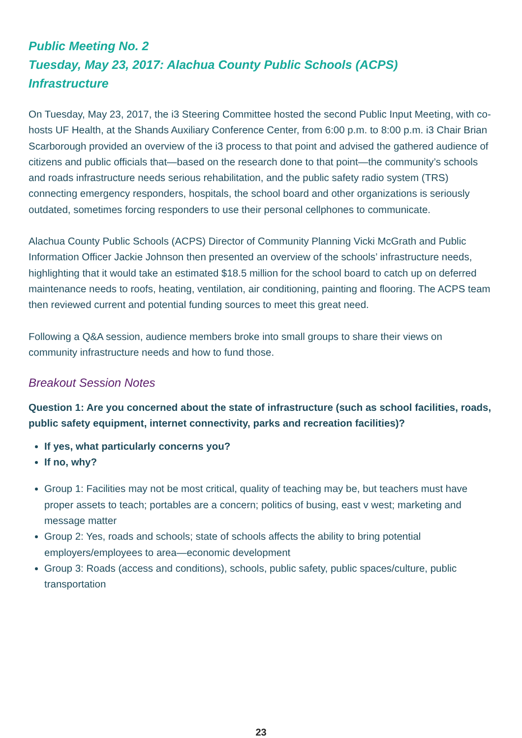Public Meeting No. 2
Tuesday, May 23, 2017: Alachua County Public Schools (ACPS)
Infrastructure
On Tuesday, May 23, 2017, the i3 Steering Committee hosted the second Public Input Meeting, with co-hosts UF Health, at the Shands Auxiliary Conference Center, from 6:00 p.m. to 8:00 p.m. i3 Chair Brian Scarborough provided an overview of the i3 process to that point and advised the gathered audience of citizens and public officials that—based on the research done to that point—the community’s schools and roads infrastructure needs serious rehabilitation, and the public safety radio system (TRS) connecting emergency responders, hospitals, the school board and other organizations is seriously outdated, sometimes forcing responders to use their personal cellphones to communicate.
Alachua County Public Schools (ACPS) Director of Community Planning Vicki McGrath and Public Information Officer Jackie Johnson then presented an overview of the schools’ infrastructure needs, highlighting that it would take an estimated $18.5 million for the school board to catch up on deferred maintenance needs to roofs, heating, ventilation, air conditioning, painting and flooring. The ACPS team then reviewed current and potential funding sources to meet this great need.
Following a Q&A session, audience members broke into small groups to share their views on community infrastructure needs and how to fund those.
Breakout Session Notes
Question 1: Are you concerned about the state of infrastructure (such as school facilities, roads, public safety equipment, internet connectivity, parks and recreation facilities)?
If yes, what particularly concerns you?
If no, why?
Group 1: Facilities may not be most critical, quality of teaching may be, but teachers must have proper assets to teach; portables are a concern; politics of busing, east v west; marketing and message matter
Group 2: Yes, roads and schools; state of schools affects the ability to bring potential employers/employees to area—economic development
Group 3: Roads (access and conditions), schools, public safety, public spaces/culture, public transportation
23